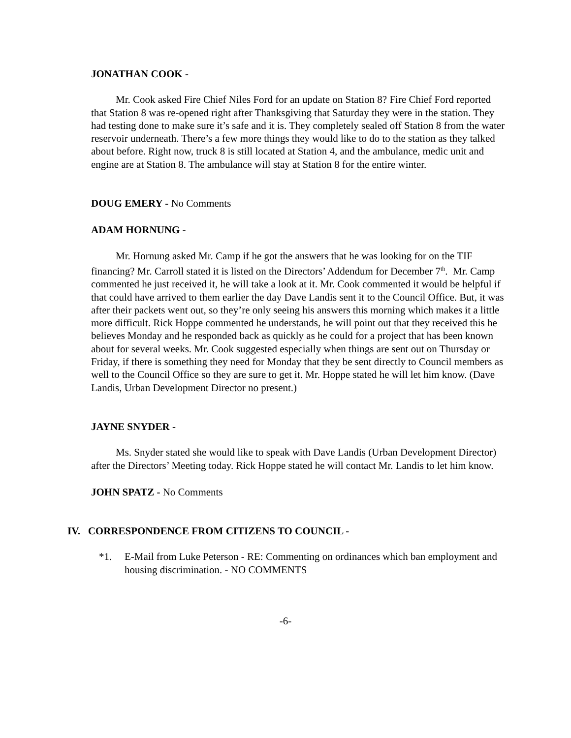JONATHAN COOK -
Mr. Cook asked Fire Chief Niles Ford for an update on Station 8? Fire Chief Ford reported that Station 8 was re-opened right after Thanksgiving that Saturday they were in the station. They had testing done to make sure it’s safe and it is. They completely sealed off Station 8 from the water reservoir underneath. There’s a few more things they would like to do to the station as they talked about before. Right now, truck 8 is still located at Station 4, and the ambulance, medic unit and engine are at Station 8. The ambulance will stay at Station 8 for the entire winter.
DOUG EMERY - No Comments
ADAM HORNUNG -
Mr. Hornung asked Mr. Camp if he got the answers that he was looking for on the TIF financing? Mr. Carroll stated it is listed on the Directors’ Addendum for December 7<sup>th</sup>. Mr. Camp commented he just received it, he will take a look at it. Mr. Cook commented it would be helpful if that could have arrived to them earlier the day Dave Landis sent it to the Council Office. But, it was after their packets went out, so they’re only seeing his answers this morning which makes it a little more difficult. Rick Hoppe commented he understands, he will point out that they received this he believes Monday and he responded back as quickly as he could for a project that has been known about for several weeks. Mr. Cook suggested especially when things are sent out on Thursday or Friday, if there is something they need for Monday that they be sent directly to Council members as well to the Council Office so they are sure to get it. Mr. Hoppe stated he will let him know. (Dave Landis, Urban Development Director no present.)
JAYNE SNYDER -
Ms. Snyder stated she would like to speak with Dave Landis (Urban Development Director) after the Directors’ Meeting today. Rick Hoppe stated he will contact Mr. Landis to let him know.
JOHN SPATZ - No Comments
IV. CORRESPONDENCE FROM CITIZENS TO COUNCIL -
*1. E-Mail from Luke Peterson - RE: Commenting on ordinances which ban employment and housing discrimination. - NO COMMENTS
-6-